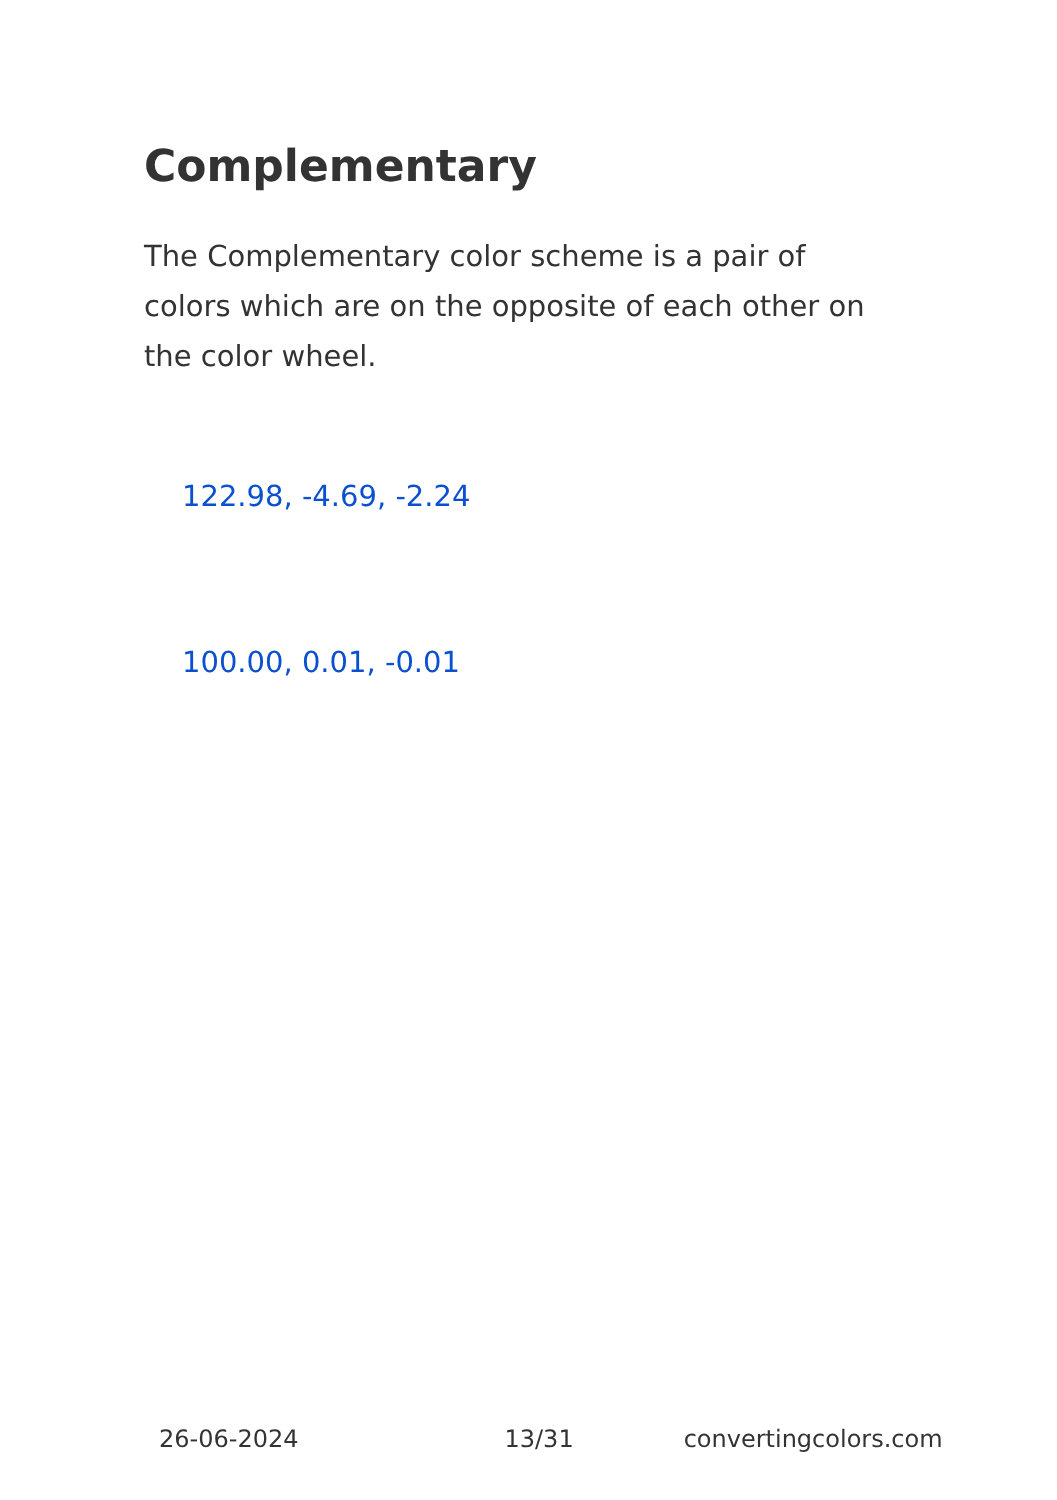Complementary
The Complementary color scheme is a pair of colors which are on the opposite of each other on the color wheel.
122.98, -4.69, -2.24
100.00, 0.01, -0.01
26-06-2024 13/31 convertingcolors.com